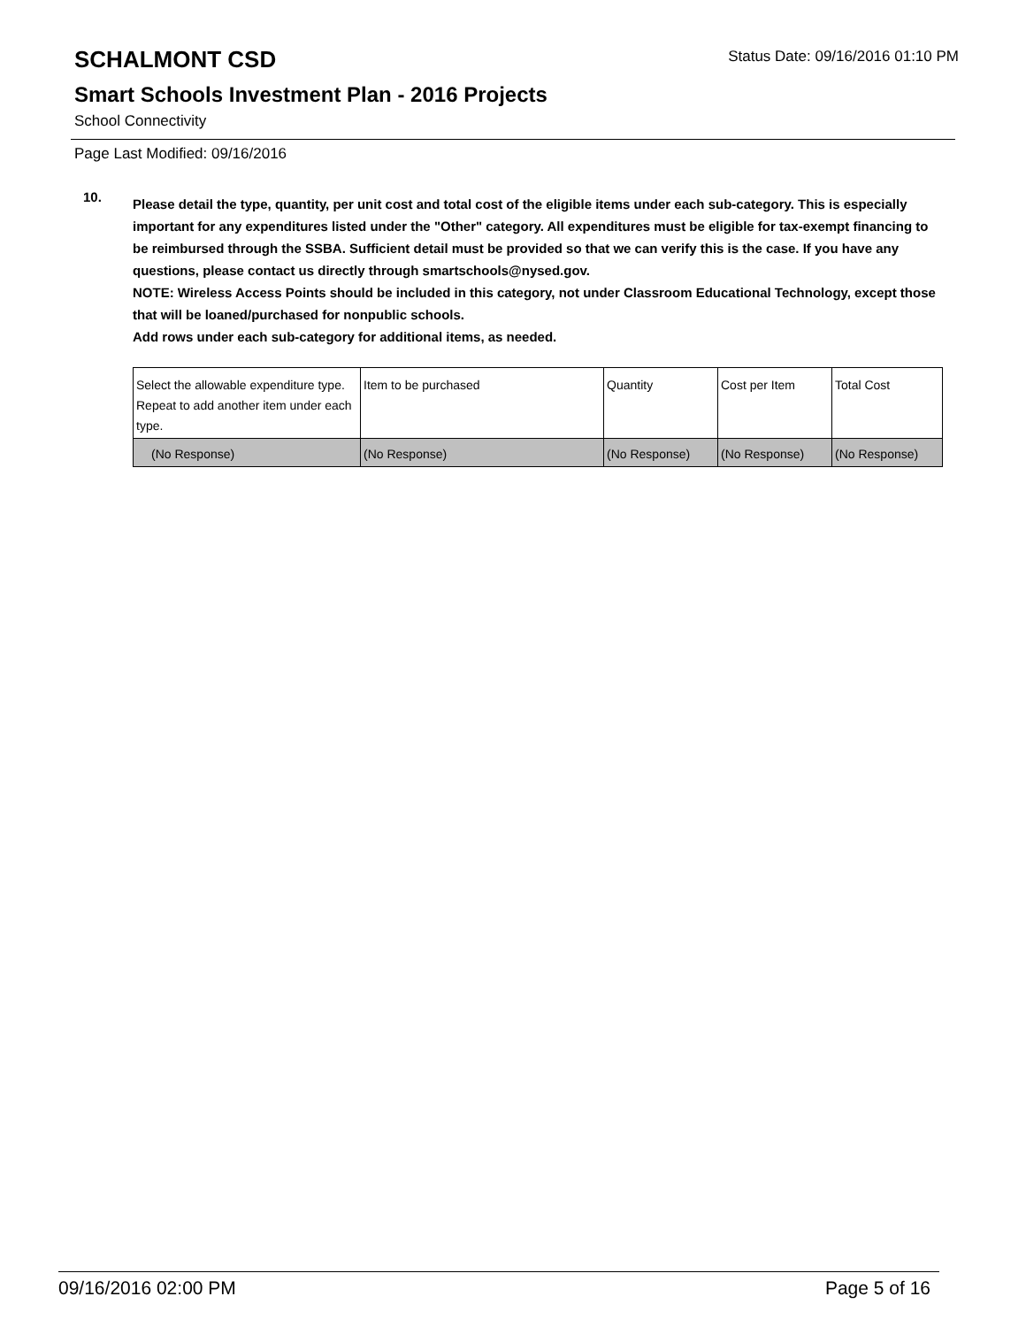SCHALMONT CSD
Status Date: 09/16/2016 01:10 PM
Smart Schools Investment Plan - 2016 Projects
School Connectivity
Page Last Modified: 09/16/2016
10.
Please detail the type, quantity, per unit cost and total cost of the eligible items under each sub-category. This is especially important for any expenditures listed under the "Other" category. All expenditures must be eligible for tax-exempt financing to be reimbursed through the SSBA. Sufficient detail must be provided so that we can verify this is the case. If you have any questions, please contact us directly through smartschools@nysed.gov.
NOTE: Wireless Access Points should be included in this category, not under Classroom Educational Technology, except those that will be loaned/purchased for nonpublic schools.
Add rows under each sub-category for additional items, as needed.
| Select the allowable expenditure type. Repeat to add another item under each type. | Item to be purchased | Quantity | Cost per Item | Total Cost |
| (No Response) | (No Response) | (No Response) | (No Response) | (No Response) |
09/16/2016 02:00 PM Page 5 of 16